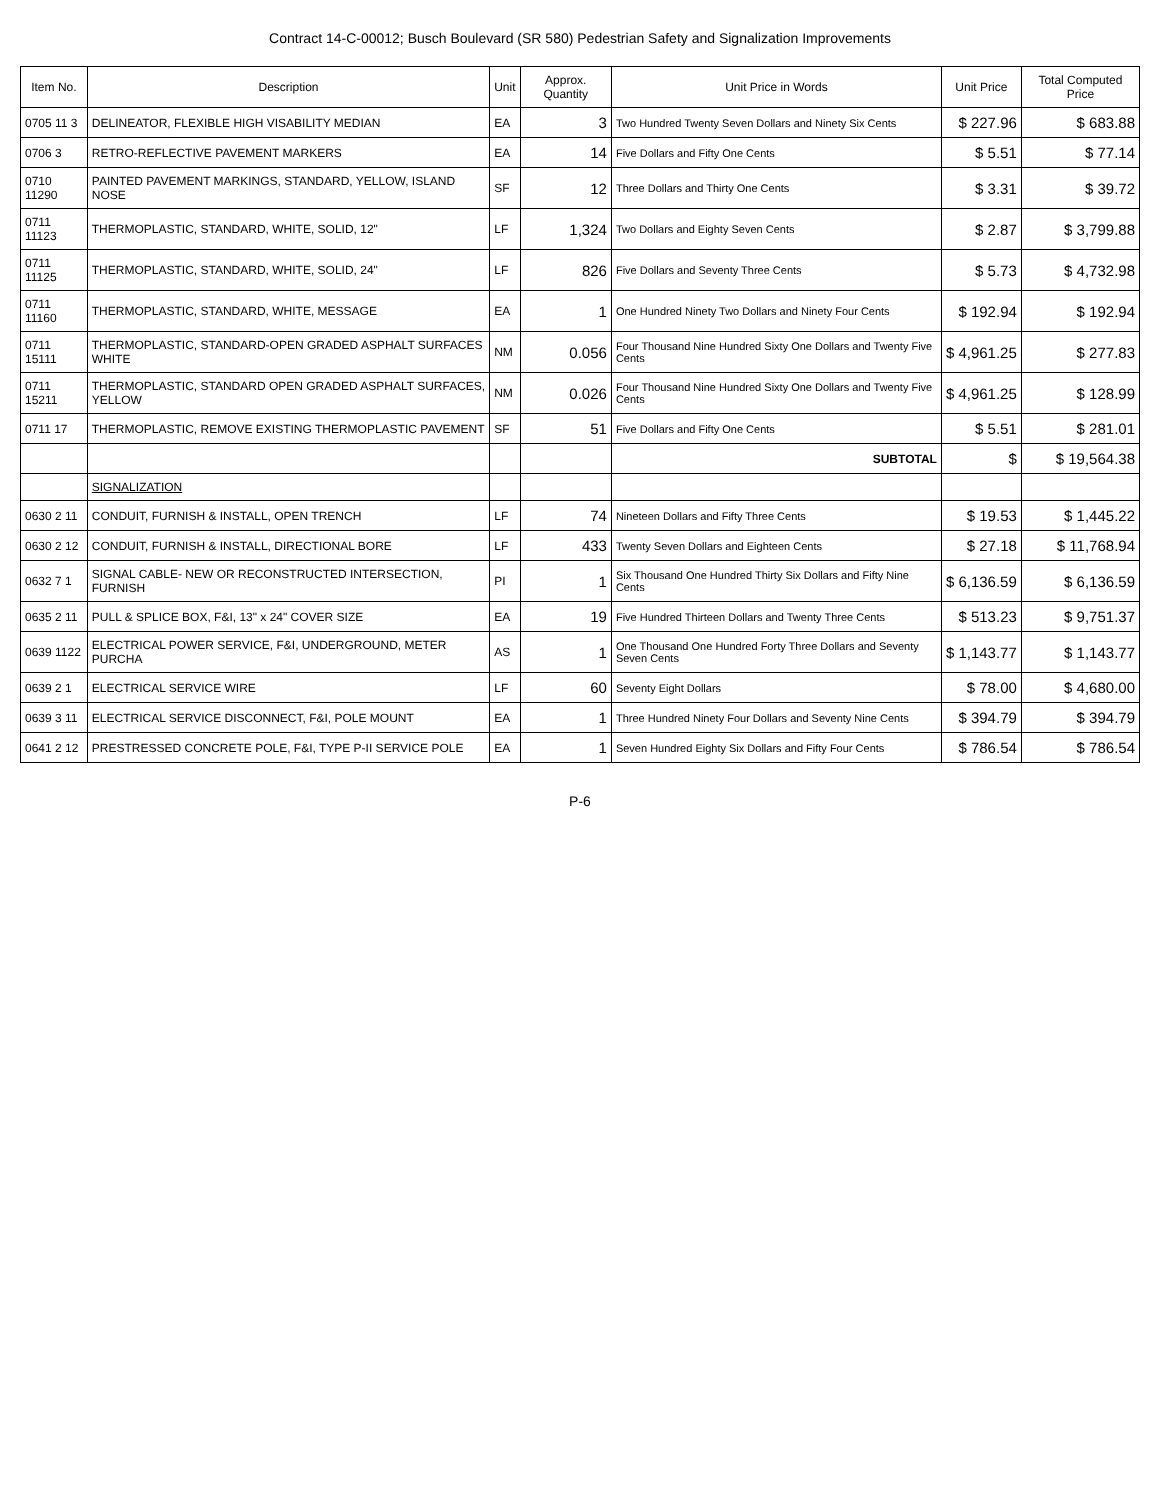Contract 14-C-00012; Busch Boulevard (SR 580) Pedestrian Safety and Signalization Improvements
| Item No. | Description | Unit | Approx. Quantity | Unit Price in Words | Unit Price | Total Computed Price |
| --- | --- | --- | --- | --- | --- | --- |
| 0705 11 3 | DELINEATOR, FLEXIBLE HIGH VISABILITY MEDIAN | EA | 3 | Two Hundred Twenty Seven Dollars and Ninety Six Cents | $ 227.96 | $ 683.88 |
| 0706 3 | RETRO-REFLECTIVE PAVEMENT MARKERS | EA | 14 | Five Dollars and Fifty One Cents | $ 5.51 | $ 77.14 |
| 0710 11290 | PAINTED PAVEMENT MARKINGS, STANDARD, YELLOW, ISLAND NOSE | SF | 12 | Three Dollars and Thirty One Cents | $ 3.31 | $ 39.72 |
| 0711 11123 | THERMOPLASTIC, STANDARD, WHITE, SOLID, 12" | LF | 1,324 | Two Dollars and Eighty Seven Cents | $ 2.87 | $ 3,799.88 |
| 0711 11125 | THERMOPLASTIC, STANDARD, WHITE, SOLID, 24" | LF | 826 | Five Dollars and Seventy Three Cents | $ 5.73 | $ 4,732.98 |
| 0711 11160 | THERMOPLASTIC, STANDARD, WHITE, MESSAGE | EA | 1 | One Hundred Ninety Two Dollars and Ninety Four Cents | $ 192.94 | $ 192.94 |
| 0711 15111 | THERMOPLASTIC, STANDARD-OPEN GRADED ASPHALT SURFACES WHITE | NM | 0.056 | Four Thousand Nine Hundred Sixty One Dollars and Twenty Five Cents | $ 4,961.25 | $ 277.83 |
| 0711 15211 | THERMOPLASTIC, STANDARD OPEN GRADED ASPHALT SURFACES, YELLOW | NM | 0.026 | Four Thousand Nine Hundred Sixty One Dollars and Twenty Five Cents | $ 4,961.25 | $ 128.99 |
| 0711 17 | THERMOPLASTIC, REMOVE EXISTING THERMOPLASTIC PAVEMENT | SF | 51 | Five Dollars and Fifty One Cents | $ 5.51 | $ 281.01 |
| | | | | SUBTOTAL | $ | $ 19,564.38 |
| | SIGNALIZATION | | | | | |
| 0630 2 11 | CONDUIT, FURNISH & INSTALL, OPEN TRENCH | LF | 74 | Nineteen Dollars and Fifty Three Cents | $ 19.53 | $ 1,445.22 |
| 0630 2 12 | CONDUIT, FURNISH & INSTALL, DIRECTIONAL BORE | LF | 433 | Twenty Seven Dollars and Eighteen Cents | $ 27.18 | $ 11,768.94 |
| 0632 7 1 | SIGNAL CABLE- NEW OR RECONSTRUCTED INTERSECTION, FURNISH | PI | 1 | Six Thousand One Hundred Thirty Six Dollars and Fifty Nine Cents | $ 6,136.59 | $ 6,136.59 |
| 0635 2 11 | PULL & SPLICE BOX, F&I, 13" x 24" COVER SIZE | EA | 19 | Five Hundred Thirteen Dollars and Twenty Three Cents | $ 513.23 | $ 9,751.37 |
| 0639 1122 | ELECTRICAL POWER SERVICE, F&I, UNDERGROUND, METER PURCHA | AS | 1 | One Thousand One Hundred Forty Three Dollars and Seventy Seven Cents | $ 1,143.77 | $ 1,143.77 |
| 0639 2 1 | ELECTRICAL SERVICE WIRE | LF | 60 | Seventy Eight Dollars | $ 78.00 | $ 4,680.00 |
| 0639 3 11 | ELECTRICAL SERVICE DISCONNECT, F&I, POLE MOUNT | EA | 1 | Three Hundred Ninety Four Dollars and Seventy Nine Cents | $ 394.79 | $ 394.79 |
| 0641 2 12 | PRESTRESSED CONCRETE POLE, F&I, TYPE P-II SERVICE POLE | EA | 1 | Seven Hundred Eighty Six Dollars and Fifty Four Cents | $ 786.54 | $ 786.54 |
P-6